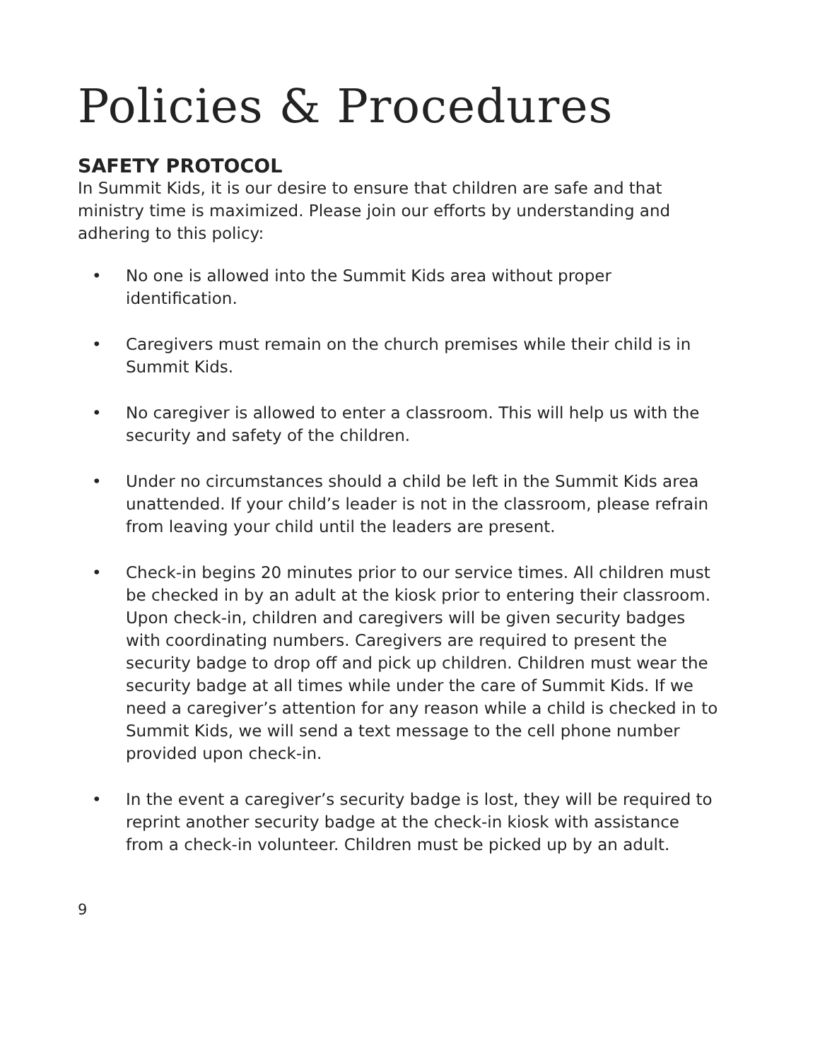Policies & Procedures
SAFETY PROTOCOL
In Summit Kids, it is our desire to ensure that children are safe and that ministry time is maximized. Please join our efforts by understanding and adhering to this policy:
• No one is allowed into the Summit Kids area without proper identification.
• Caregivers must remain on the church premises while their child is in Summit Kids.
• No caregiver is allowed to enter a classroom. This will help us with the security and safety of the children.
• Under no circumstances should a child be left in the Summit Kids area unattended. If your child’s leader is not in the classroom, please refrain from leaving your child until the leaders are present.
• Check-in begins 20 minutes prior to our service times. All children must be checked in by an adult at the kiosk prior to entering their classroom. Upon check-in, children and caregivers will be given security badges with coordinating numbers. Caregivers are required to present the security badge to drop off and pick up children. Children must wear the security badge at all times while under the care of Summit Kids. If we need a caregiver’s attention for any reason while a child is checked in to Summit Kids, we will send a text message to the cell phone number provided upon check-in.
• In the event a caregiver’s security badge is lost, they will be required to reprint another security badge at the check-in kiosk with assistance from a check-in volunteer. Children must be picked up by an adult.
9